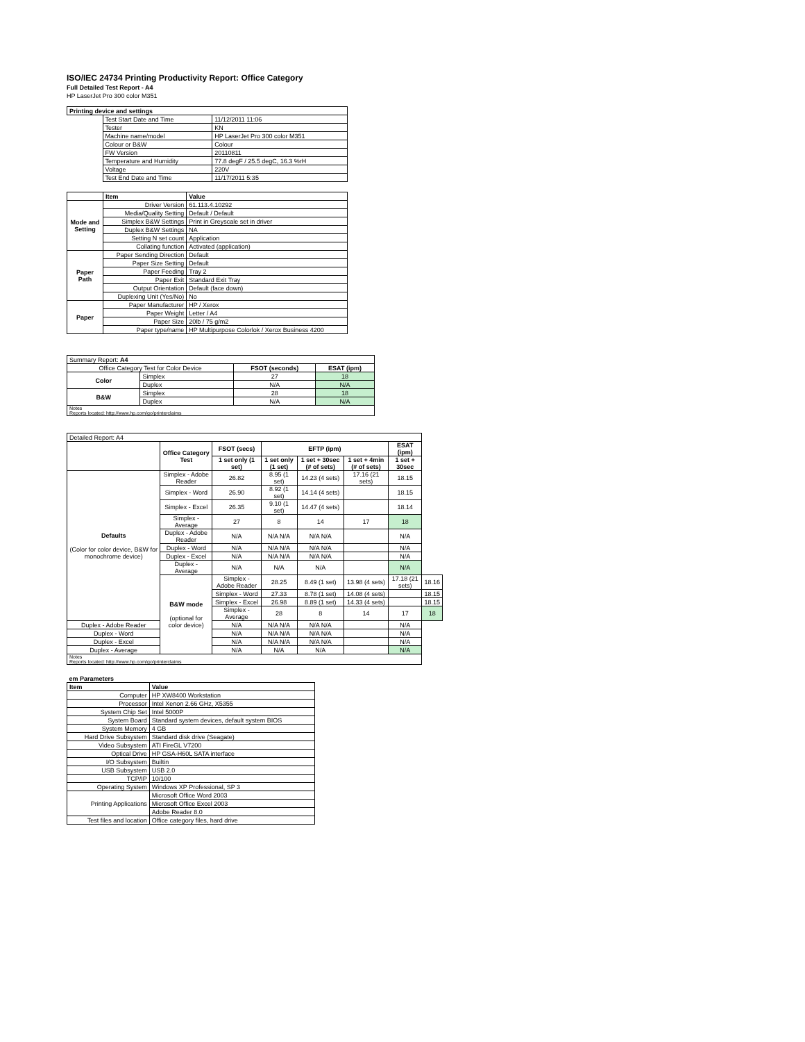ISO/IEC 24734 Printing Productivity Report: Office Category
Full Detailed Test Report - A4
HP LaserJet Pro 300 color M351
| Printing device and settings | | |
| --- | --- | --- |
| | Test Start Date and Time | 11/12/2011 11:06 |
| | Tester | KN |
| | Machine name/model | HP LaserJet Pro 300 color M351 |
| | Colour or B&W | Colour |
| | FW Version | 20110811 |
| | Temperature and Humidity | 77.8 degF / 25.5 degC, 16.3 %rH |
| | Voltage | 220V |
| | Test End Date and Time | 11/17/2011 5:35 |
| | Item | Value |
| --- | --- | --- |
| Mode and Setting | Driver Version | 61.113.4.10292 |
| | Media/Quality Setting | Default / Default |
| | Simplex B&W Settings | Print in Greyscale set in driver |
| | Duplex B&W Settings | NA |
| | Setting N set count | Application |
| | Collating function | Activated (application) |
| Paper Path | Paper Sending Direction | Default |
| | Paper Size Setting | Default |
| | Paper Feeding | Tray 2 |
| | Paper Exit | Standard Exit Tray |
| | Output Orientation | Default (face down) |
| | Duplexing Unit (Yes/No) | No |
| Paper | Paper Manufacturer | HP / Xerox |
| | Paper Weight | Letter / A4 |
| | Paper Size | 20lb / 75 g/m2 |
| | Paper type/name | HP Multipurpose Colorlok / Xerox Business 4200 |
| Summary Report: A4 | | | |
| Office Category Test for Color Device | | FSOT (seconds) | ESAT (ipm) |
| Color | Simplex | 27 | 18 |
| | Duplex | N/A | N/A |
| B&W | Simplex | 28 | 18 |
| | Duplex | N/A | N/A |
| Notes Reports located: http://www.hp.com/go/printerclaims | | | |
| Detailed Report: A4 | | | | | | | |
| | Office Category Test | FSOT (secs) | EFTP (ipm) | | | ESAT (ipm) | |
| | | 1 set only (1 set) | 1 set only (1 set) | 1 set + 30sec (# of sets) | 1 set + 4min (# of sets) | 1 set + 30sec | |
| Defaults (Color for color device, B&W for monochrome device) | Simplex - Adobe Reader | 26.82 | 8.95 (1 set) | 14.23 (4 sets) | 17.16 (21 sets) | 18.15 | |
| | Simplex - Word | 26.90 | 8.92 (1 set) | 14.14 (4 sets) | | 18.15 | |
| | Simplex - Excel | 26.35 | 9.10 (1 set) | 14.47 (4 sets) | | 18.14 | |
| | Simplex - Average | 27 | 8 | 14 | 17 | 18 | |
| | Duplex - Adobe Reader | N/A | N/A N/A | N/A N/A | | N/A | |
| | Duplex - Word | N/A | N/A N/A | N/A N/A | | N/A | |
| | Duplex - Excel | N/A | N/A N/A | N/A N/A | | N/A | |
| | Duplex - Average | N/A | N/A | N/A | | N/A | |
| | B&W mode (optional for color device) | Simplex - Adobe Reader | 28.25 | 8.49 (1 set) | 13.98 (4 sets) | 17.18 (21 sets) | 18.16 |
| | | Simplex - Word | 27.33 | 8.78 (1 set) | 14.08 (4 sets) | | 18.15 |
| | | Simplex - Excel | 26.98 | 8.89 (1 set) | 14.33 (4 sets) | | 18.15 |
| | | Simplex - Average | 28 | 8 | 14 | 17 | 18 |
| Duplex - Adobe Reader | | N/A | N/A N/A | N/A N/A | | N/A | |
| Duplex - Word | | N/A | N/A N/A | N/A N/A | | N/A | |
| Duplex - Excel | | N/A | N/A N/A | N/A N/A | | N/A | |
| Duplex - Average | | N/A | N/A | N/A | | N/A | |
| Notes Reports located: http://www.hp.com/go/printerclaims | | | | | | | |
| em Parameters | |
| --- | --- |
| Item | Value |
| Computer | HP XW8400 Workstation |
| Processor | Intel Xenon 2.66 GHz, X5355 |
| System Chip Set | Intel 5000P |
| System Board | Standard system devices, default system BIOS |
| System Memory | 4 GB |
| Hard Drive Subsystem | Standard disk drive (Seagate) |
| Video Subsystem | ATI FireGL V7200 |
| Optical Drive | HP GSA-H60L SATA interface |
| I/O Subsystem | Builtin |
| USB Subsystem | USB 2.0 |
| TCP/IP | 10/100 |
| Operating System | Windows XP Professional, SP 3 |
| Printing Applications | Microsoft Office Word 2003 |
| | Microsoft Office Excel 2003 |
| | Adobe Reader 8.0 |
| Test files and location | Office category files, hard drive |